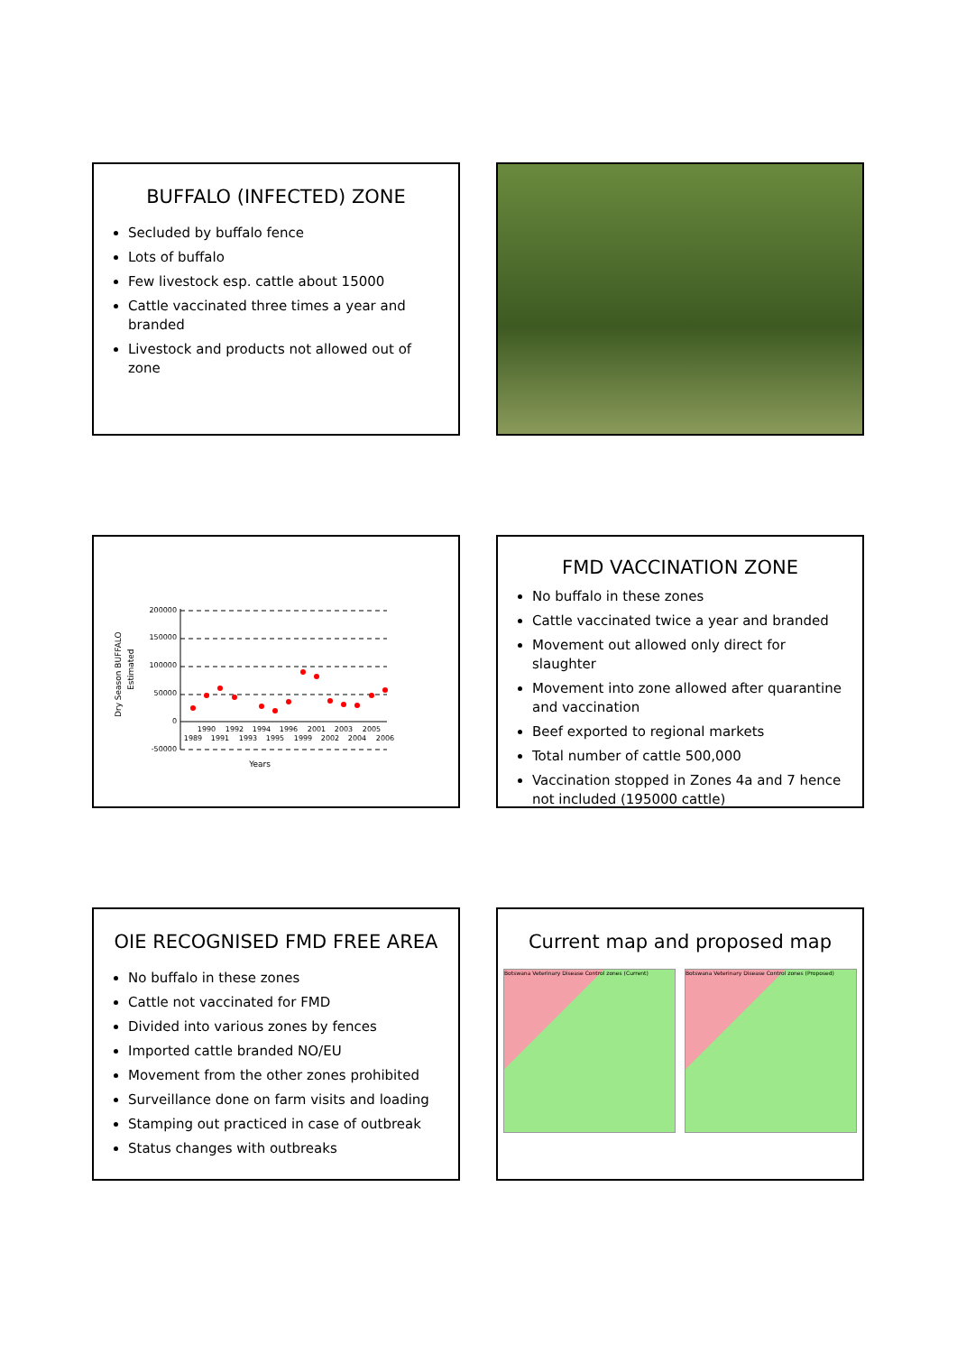BUFFALO (INFECTED) ZONE
Secluded by buffalo fence
Lots of buffalo
Few livestock esp. cattle about 15000
Cattle vaccinated three times a year and branded
Livestock and products not allowed out of zone
Dry Season BUFFALO
Estimated
200000
150000
100000
50000
0
-50000
1990
1992
1994
1996
2001
2003
2005
1989
1991
1993
1995
1999
2002
2004
2006
Years
FMD VACCINATION ZONE
No buffalo in these zones
Cattle vaccinated twice a year and branded
Movement out allowed only direct for slaughter
Movement into zone allowed after quarantine and vaccination
Beef exported to regional markets
Total number of cattle 500,000
Vaccination stopped in Zones 4a and 7 hence not included (195000 cattle)
OIE RECOGNISED FMD FREE AREA
No buffalo in these zones
Cattle not vaccinated for FMD
Divided into various zones by fences
Imported cattle branded NO/EU
Movement from the other zones prohibited
Surveillance done on farm visits and loading
Stamping out practiced in case of outbreak
Status changes with outbreaks
Current map and proposed map
Botswana Veterinary Disease Control zones (Current)
Botswana Veterinary Disease Control zones (Proposed)